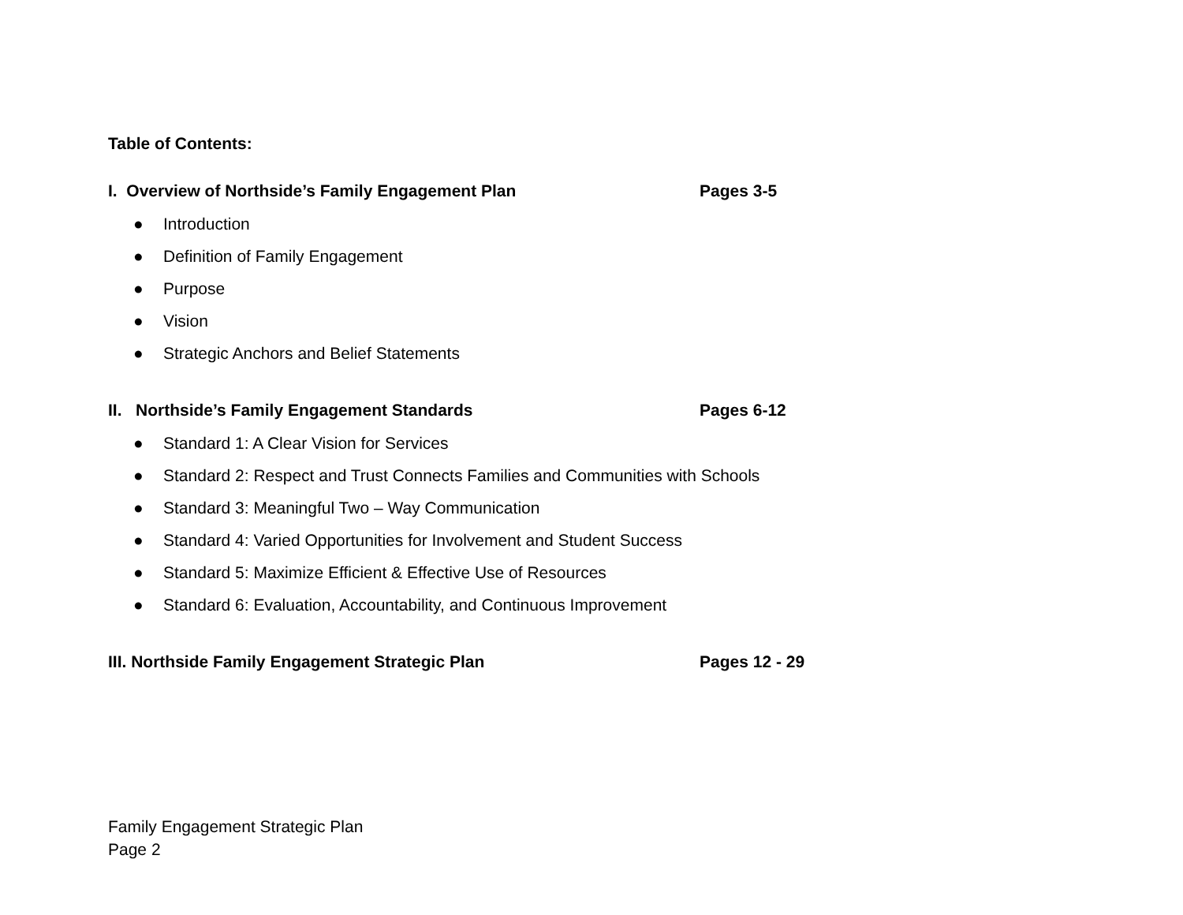Table of Contents:
I. Overview of Northside’s Family Engagement Plan Pages 3-5
● Introduction
● Definition of Family Engagement
● Purpose
● Vision
● Strategic Anchors and Belief Statements
II. Northside’s Family Engagement Standards Pages 6-12
● Standard 1: A Clear Vision for Services
● Standard 2: Respect and Trust Connects Families and Communities with Schools
● Standard 3: Meaningful Two – Way Communication
● Standard 4: Varied Opportunities for Involvement and Student Success
● Standard 5: Maximize Efficient & Effective Use of Resources
● Standard 6: Evaluation, Accountability, and Continuous Improvement
III. Northside Family Engagement Strategic Plan Pages 12 - 29
Family Engagement Strategic Plan
Page 2